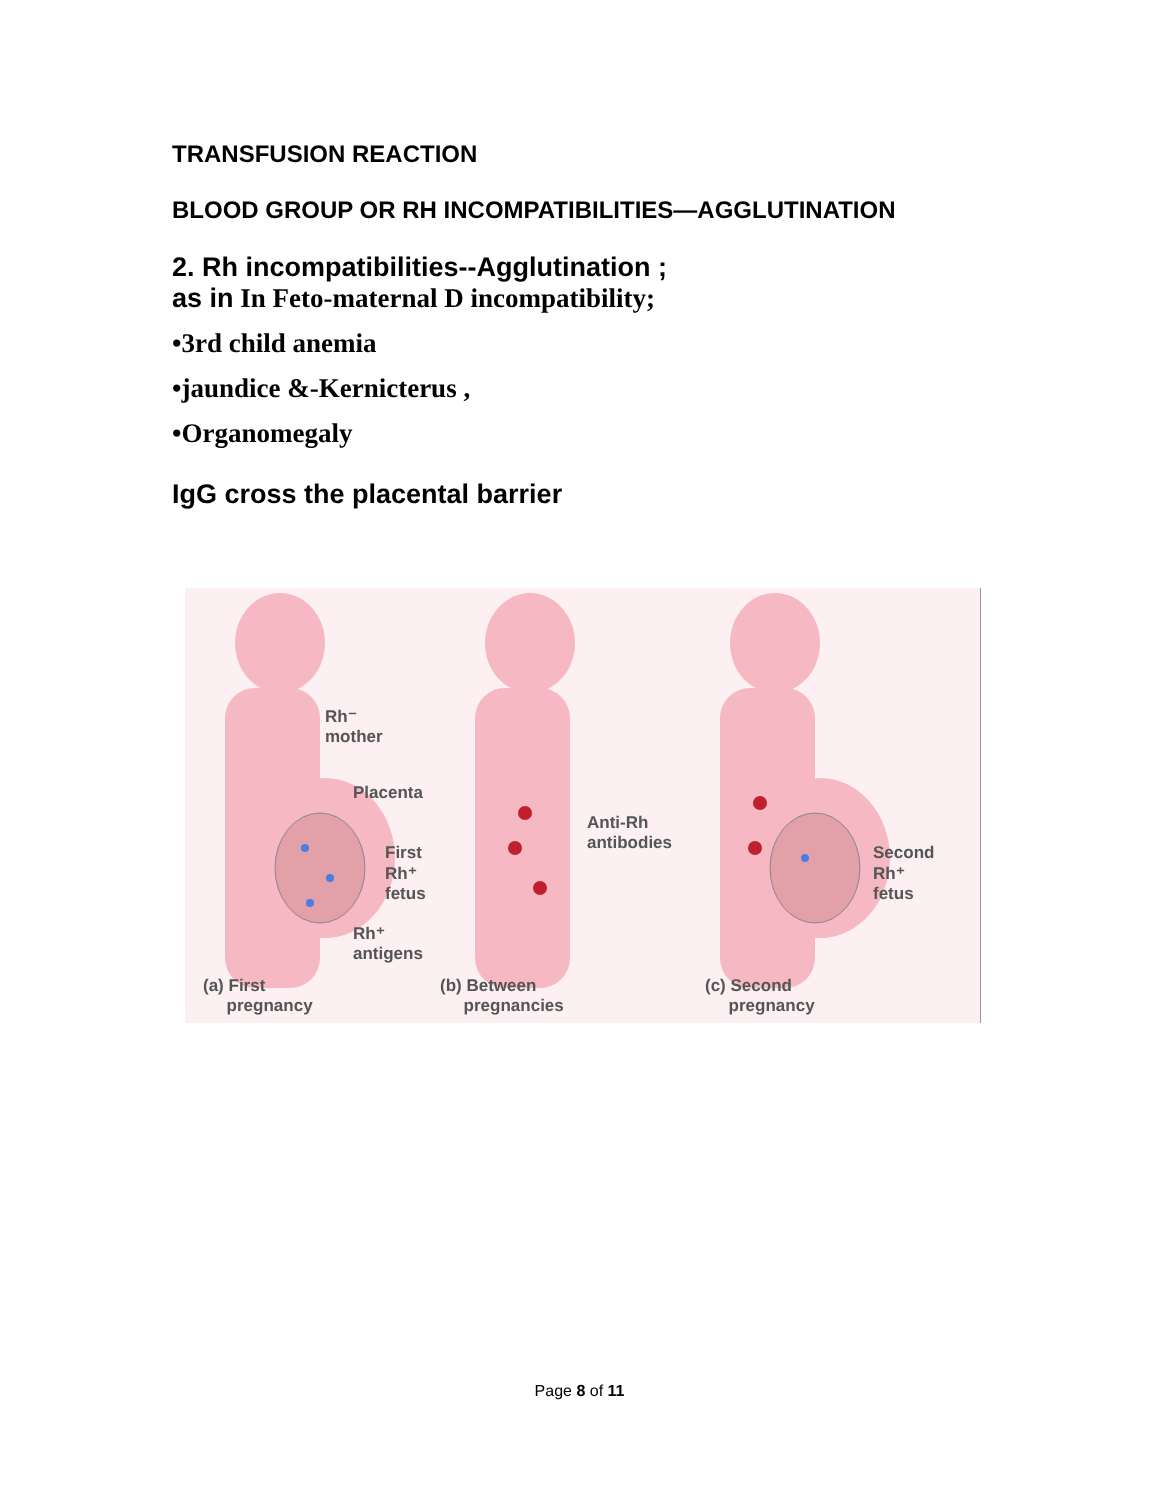TRANSFUSION REACTION
BLOOD GROUP OR RH INCOMPATIBILITIES—AGGLUTINATION
2. Rh incompatibilities--Agglutination ;
as in In Feto-maternal D incompatibility;
•3rd child anemia
•jaundice &-Kernicterus ,
•Organomegaly
IgG cross the placental barrier
Rh⁻
mother
Placenta
First
Rh⁺
fetus
Rh⁺
antigens
Anti-Rh
antibodies
Second
Rh⁺
fetus
(a) First
pregnancy
(b) Between
pregnancies
(c) Second
pregnancy
Page 8 of 11